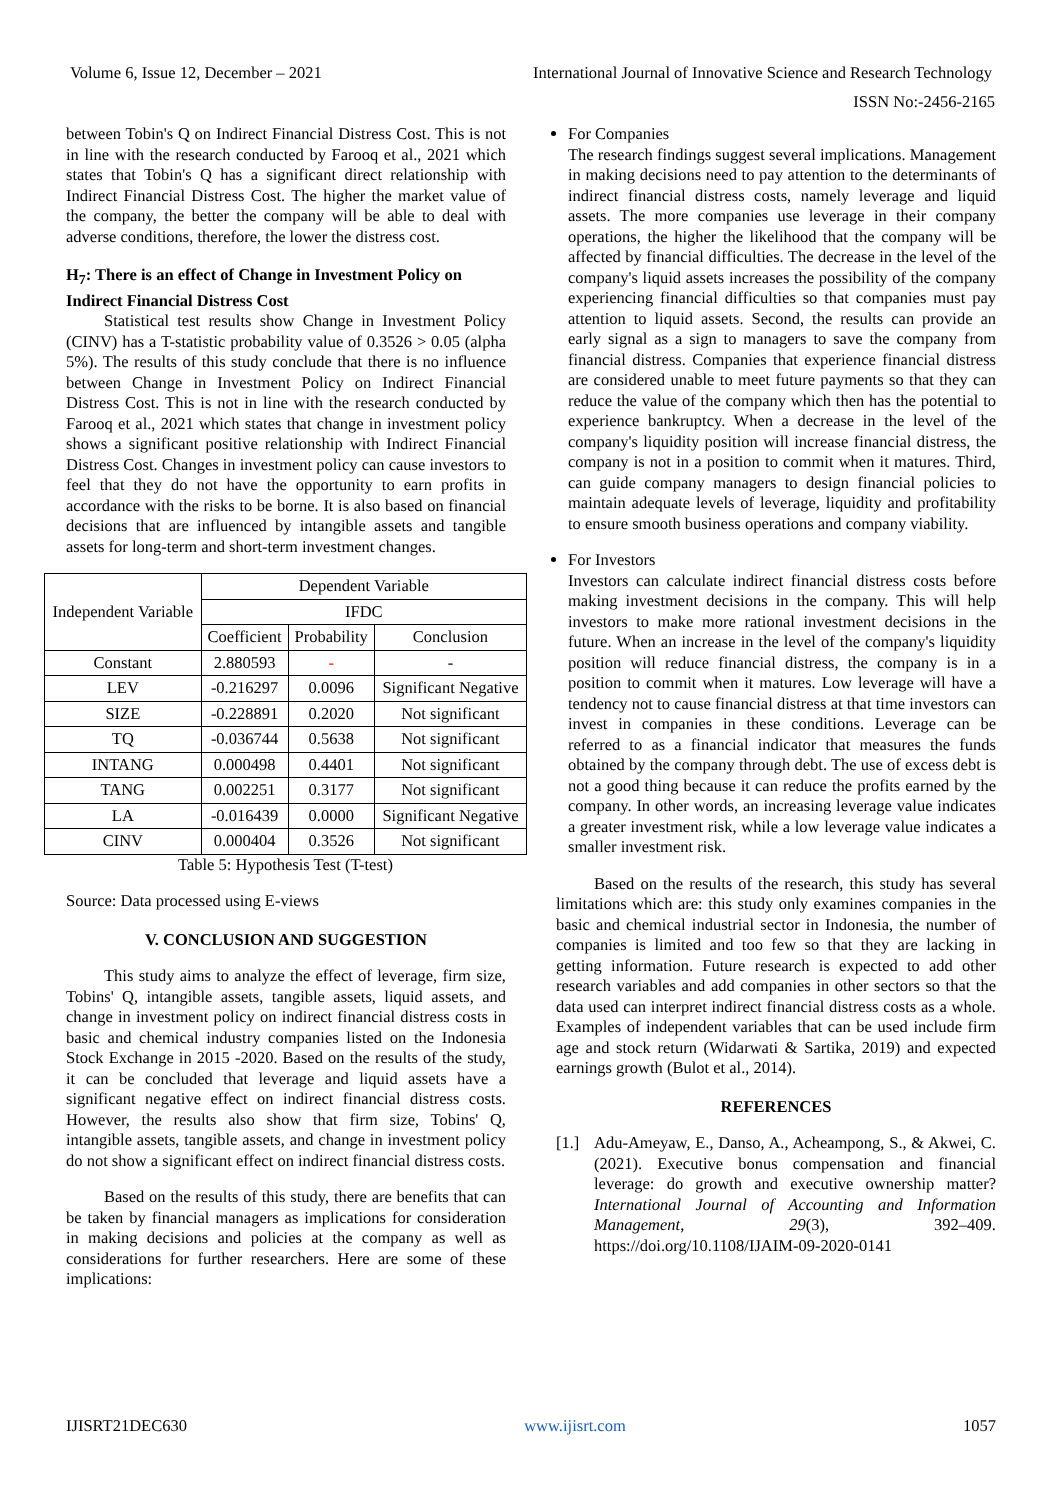Volume 6, Issue 12, December – 2021 International Journal of Innovative Science and Research Technology
ISSN No:-2456-2165
between Tobin's Q on Indirect Financial Distress Cost. This is not in line with the research conducted by Farooq et al., 2021 which states that Tobin's Q has a significant direct relationship with Indirect Financial Distress Cost. The higher the market value of the company, the better the company will be able to deal with adverse conditions, therefore, the lower the distress cost.
H<sub>7</sub>: There is an effect of Change in Investment Policy on Indirect Financial Distress Cost
Statistical test results show Change in Investment Policy (CINV) has a T-statistic probability value of 0.3526 > 0.05 (alpha 5%). The results of this study conclude that there is no influence between Change in Investment Policy on Indirect Financial Distress Cost. This is not in line with the research conducted by Farooq et al., 2021 which states that change in investment policy shows a significant positive relationship with Indirect Financial Distress Cost. Changes in investment policy can cause investors to feel that they do not have the opportunity to earn profits in accordance with the risks to be borne. It is also based on financial decisions that are influenced by intangible assets and tangible assets for long-term and short-term investment changes.
| Independent Variable | Dependent Variable | | |
| --- | --- | --- | --- |
| | IFDC | | |
| | Coefficient | Probability | Conclusion |
| Constant | 2.880593 | - | - |
| LEV | -0.216297 | 0.0096 | Significant Negative |
| SIZE | -0.228891 | 0.2020 | Not significant |
| TQ | -0.036744 | 0.5638 | Not significant |
| INTANG | 0.000498 | 0.4401 | Not significant |
| TANG | 0.002251 | 0.3177 | Not significant |
| LA | -0.016439 | 0.0000 | Significant Negative |
| CINV | 0.000404 | 0.3526 | Not significant |
Table 5: Hypothesis Test (T-test)
Source: Data processed using E-views
V. CONCLUSION AND SUGGESTION
This study aims to analyze the effect of leverage, firm size, Tobins' Q, intangible assets, tangible assets, liquid assets, and change in investment policy on indirect financial distress costs in basic and chemical industry companies listed on the Indonesia Stock Exchange in 2015 -2020. Based on the results of the study, it can be concluded that leverage and liquid assets have a significant negative effect on indirect financial distress costs. However, the results also show that firm size, Tobins' Q, intangible assets, tangible assets, and change in investment policy do not show a significant effect on indirect financial distress costs.
Based on the results of this study, there are benefits that can be taken by financial managers as implications for consideration in making decisions and policies at the company as well as considerations for further researchers. Here are some of these implications:
For Companies
The research findings suggest several implications. Management in making decisions need to pay attention to the determinants of indirect financial distress costs, namely leverage and liquid assets. The more companies use leverage in their company operations, the higher the likelihood that the company will be affected by financial difficulties. The decrease in the level of the company's liquid assets increases the possibility of the company experiencing financial difficulties so that companies must pay attention to liquid assets. Second, the results can provide an early signal as a sign to managers to save the company from financial distress. Companies that experience financial distress are considered unable to meet future payments so that they can reduce the value of the company which then has the potential to experience bankruptcy. When a decrease in the level of the company's liquidity position will increase financial distress, the company is not in a position to commit when it matures. Third, can guide company managers to design financial policies to maintain adequate levels of leverage, liquidity and profitability to ensure smooth business operations and company viability.
For Investors
Investors can calculate indirect financial distress costs before making investment decisions in the company. This will help investors to make more rational investment decisions in the future. When an increase in the level of the company's liquidity position will reduce financial distress, the company is in a position to commit when it matures. Low leverage will have a tendency not to cause financial distress at that time investors can invest in companies in these conditions. Leverage can be referred to as a financial indicator that measures the funds obtained by the company through debt. The use of excess debt is not a good thing because it can reduce the profits earned by the company. In other words, an increasing leverage value indicates a greater investment risk, while a low leverage value indicates a smaller investment risk.
Based on the results of the research, this study has several limitations which are: this study only examines companies in the basic and chemical industrial sector in Indonesia, the number of companies is limited and too few so that they are lacking in getting information. Future research is expected to add other research variables and add companies in other sectors so that the data used can interpret indirect financial distress costs as a whole. Examples of independent variables that can be used include firm age and stock return (Widarwati & Sartika, 2019) and expected earnings growth (Bulot et al., 2014).
REFERENCES
[1.]
Adu-Ameyaw, E., Danso, A., Acheampong, S., & Akwei, C. (2021). Executive bonus compensation and financial leverage: do growth and executive ownership matter? International Journal of Accounting and Information Management, 29(3), 392–409. https://doi.org/10.1108/IJAIM-09-2020-0141
IJISRT21DEC630 www.ijisrt.com 1057